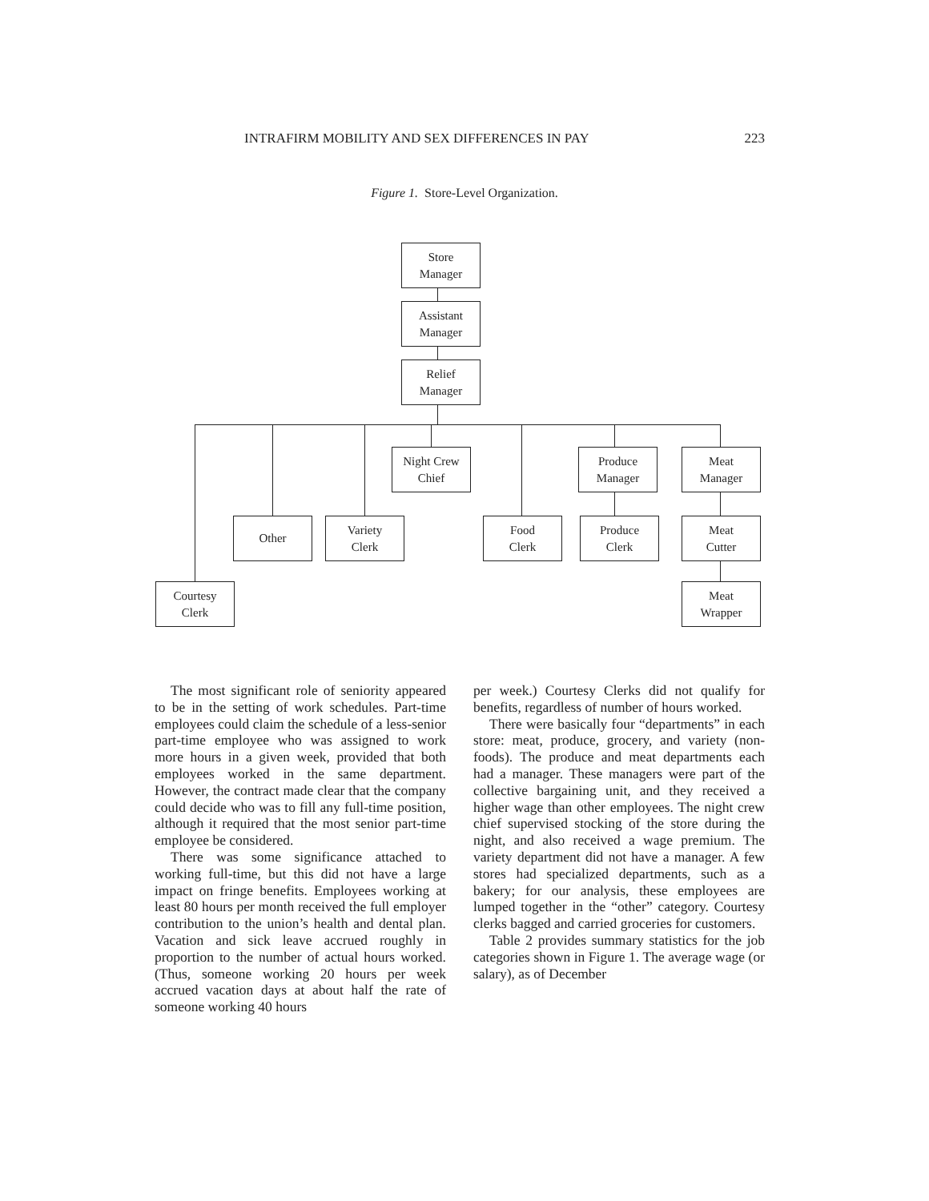INTRAFIRM MOBILITY AND SEX DIFFERENCES IN PAY 223
Figure 1. Store-Level Organization.
Store
Manager
Assistant
Manager
Relief
Manager
Night Crew
Chief
Produce
Manager
Meat
Manager
Other
Variety
Clerk
Food
Clerk
Produce
Clerk
Meat
Cutter
Courtesy
Clerk
Meat
Wrapper
The most significant role of seniority appeared to be in the setting of work schedules. Part-time employees could claim the schedule of a less-senior part-time employee who was assigned to work more hours in a given week, provided that both employees worked in the same department. However, the contract made clear that the company could decide who was to fill any full-time position, although it required that the most senior part-time employee be considered.
There was some significance attached to working full-time, but this did not have a large impact on fringe benefits. Employees working at least 80 hours per month received the full employer contribution to the union’s health and dental plan. Vacation and sick leave accrued roughly in proportion to the number of actual hours worked. (Thus, someone working 20 hours per week accrued vacation days at about half the rate of someone working 40 hours
per week.) Courtesy Clerks did not qualify for benefits, regardless of number of hours worked.
There were basically four “departments” in each store: meat, produce, grocery, and variety (non-foods). The produce and meat departments each had a manager. These managers were part of the collective bargaining unit, and they received a higher wage than other employees. The night crew chief supervised stocking of the store during the night, and also received a wage premium. The variety department did not have a manager. A few stores had specialized departments, such as a bakery; for our analysis, these employees are lumped together in the “other” category. Courtesy clerks bagged and carried groceries for customers.
Table 2 provides summary statistics for the job categories shown in Figure 1. The average wage (or salary), as of December